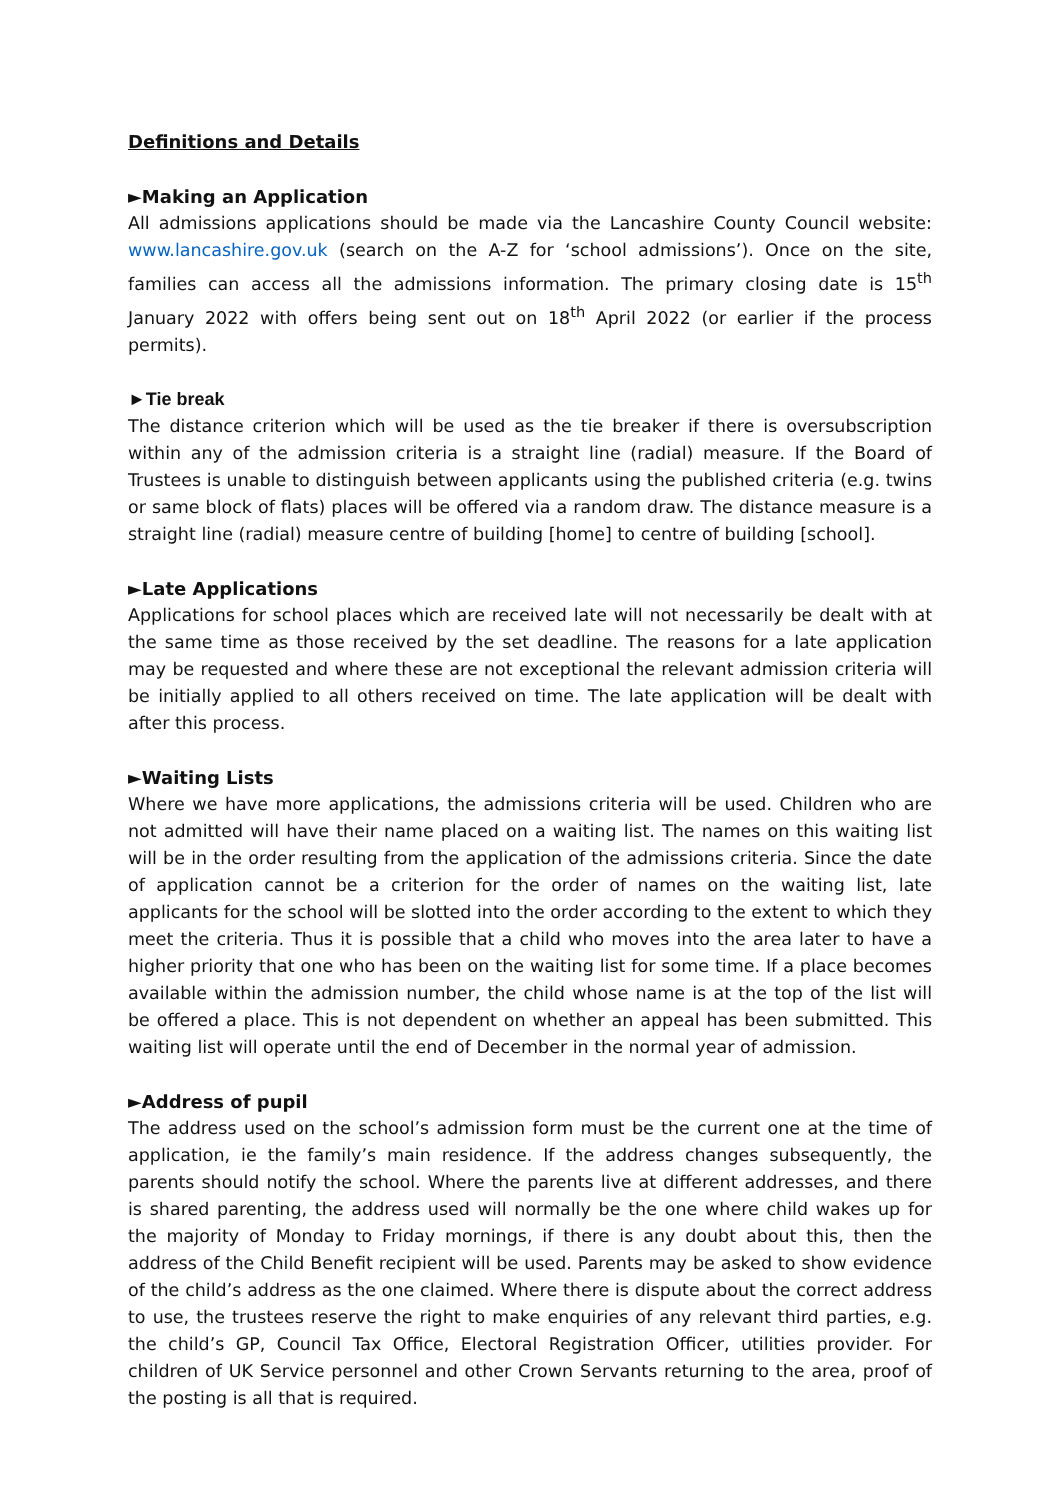Definitions and Details
►Making an Application
All admissions applications should be made via the Lancashire County Council website: www.lancashire.gov.uk (search on the A-Z for ‘school admissions’). Once on the site, families can access all the admissions information. The primary closing date is 15<sup>th</sup> January 2022 with offers being sent out on 18<sup>th</sup> April 2022 (or earlier if the process permits).
►Tie break
The distance criterion which will be used as the tie breaker if there is oversubscription within any of the admission criteria is a straight line (radial) measure. If the Board of Trustees is unable to distinguish between applicants using the published criteria (e.g. twins or same block of flats) places will be offered via a random draw. The distance measure is a straight line (radial) measure centre of building [home] to centre of building [school].
►Late Applications
Applications for school places which are received late will not necessarily be dealt with at the same time as those received by the set deadline. The reasons for a late application may be requested and where these are not exceptional the relevant admission criteria will be initially applied to all others received on time. The late application will be dealt with after this process.
►Waiting Lists
Where we have more applications, the admissions criteria will be used. Children who are not admitted will have their name placed on a waiting list. The names on this waiting list will be in the order resulting from the application of the admissions criteria. Since the date of application cannot be a criterion for the order of names on the waiting list, late applicants for the school will be slotted into the order according to the extent to which they meet the criteria. Thus it is possible that a child who moves into the area later to have a higher priority that one who has been on the waiting list for some time. If a place becomes available within the admission number, the child whose name is at the top of the list will be offered a place. This is not dependent on whether an appeal has been submitted. This waiting list will operate until the end of December in the normal year of admission.
►Address of pupil
The address used on the school’s admission form must be the current one at the time of application, ie the family’s main residence. If the address changes subsequently, the parents should notify the school. Where the parents live at different addresses, and there is shared parenting, the address used will normally be the one where child wakes up for the majority of Monday to Friday mornings, if there is any doubt about this, then the address of the Child Benefit recipient will be used. Parents may be asked to show evidence of the child’s address as the one claimed. Where there is dispute about the correct address to use, the trustees reserve the right to make enquiries of any relevant third parties, e.g. the child’s GP, Council Tax Office, Electoral Registration Officer, utilities provider. For children of UK Service personnel and other Crown Servants returning to the area, proof of the posting is all that is required.